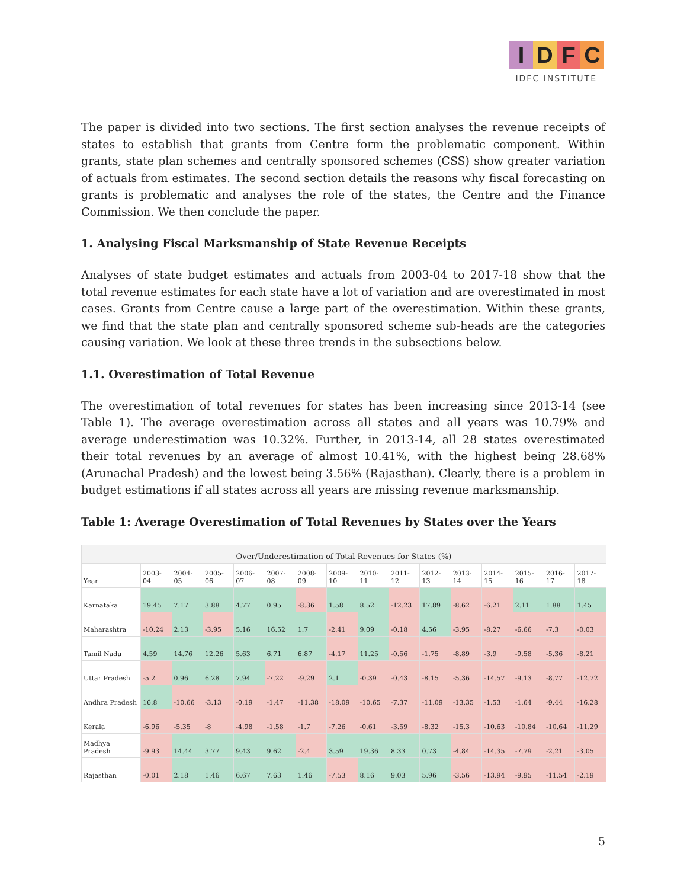IDFC
IDFC INSTITUTE
The paper is divided into two sections. The first section analyses the revenue receipts of states to establish that grants from Centre form the problematic component. Within grants, state plan schemes and centrally sponsored schemes (CSS) show greater variation of actuals from estimates. The second section details the reasons why fiscal forecasting on grants is problematic and analyses the role of the states, the Centre and the Finance Commission. We then conclude the paper.
1. Analysing Fiscal Marksmanship of State Revenue Receipts
Analyses of state budget estimates and actuals from 2003-04 to 2017-18 show that the total revenue estimates for each state have a lot of variation and are overestimated in most cases. Grants from Centre cause a large part of the overestimation. Within these grants, we find that the state plan and centrally sponsored scheme sub-heads are the categories causing variation. We look at these three trends in the subsections below.
1.1. Overestimation of Total Revenue
The overestimation of total revenues for states has been increasing since 2013-14 (see Table 1). The average overestimation across all states and all years was 10.79% and average underestimation was 10.32%. Further, in 2013-14, all 28 states overestimated their total revenues by an average of almost 10.41%, with the highest being 28.68% (Arunachal Pradesh) and the lowest being 3.56% (Rajasthan). Clearly, there is a problem in budget estimations if all states across all years are missing revenue marksmanship.
Table 1: Average Overestimation of Total Revenues by States over the Years
| Over/Underestimation of Total Revenues for States (%) | | | | | | | | | | | | | | | |
| --- | --- | --- | --- | --- | --- | --- | --- | --- | --- | --- | --- | --- | --- | --- | --- |
| Year | 2003-04 | 2004-05 | 2005-06 | 2006-07 | 2007-08 | 2008-09 | 2009-10 | 2010-11 | 2011-12 | 2012-13 | 2013-14 | 2014-15 | 2015-16 | 2016-17 | 2017-18 |
| Karnataka | 19.45 | 7.17 | 3.88 | 4.77 | 0.95 | -8.36 | 1.58 | 8.52 | -12.23 | 17.89 | -8.62 | -6.21 | 2.11 | 1.88 | 1.45 |
| Maharashtra | -10.24 | 2.13 | -3.95 | 5.16 | 16.52 | 1.7 | -2.41 | 9.09 | -0.18 | 4.56 | -3.95 | -8.27 | -6.66 | -7.3 | -0.03 |
| Tamil Nadu | 4.59 | 14.76 | 12.26 | 5.63 | 6.71 | 6.87 | -4.17 | 11.25 | -0.56 | -1.75 | -8.89 | -3.9 | -9.58 | -5.36 | -8.21 |
| Uttar Pradesh | -5.2 | 0.96 | 6.28 | 7.94 | -7.22 | -9.29 | 2.1 | -0.39 | -0.43 | -8.15 | -5.36 | -14.57 | -9.13 | -8.77 | -12.72 |
| Andhra Pradesh | 16.8 | -10.66 | -3.13 | -0.19 | -1.47 | -11.38 | -18.09 | -10.65 | -7.37 | -11.09 | -13.35 | -1.53 | -1.64 | -9.44 | -16.28 |
| Kerala | -6.96 | -5.35 | -8 | -4.98 | -1.58 | -1.7 | -7.26 | -0.61 | -3.59 | -8.32 | -15.3 | -10.63 | -10.84 | -10.64 | -11.29 |
| Madhya Pradesh | -9.93 | 14.44 | 3.77 | 9.43 | 9.62 | -2.4 | 3.59 | 19.36 | 8.33 | 0.73 | -4.84 | -14.35 | -7.79 | -2.21 | -3.05 |
| Rajasthan | -0.01 | 2.18 | 1.46 | 6.67 | 7.63 | 1.46 | -7.53 | 8.16 | 9.03 | 5.96 | -3.56 | -13.94 | -9.95 | -11.54 | -2.19 |
5